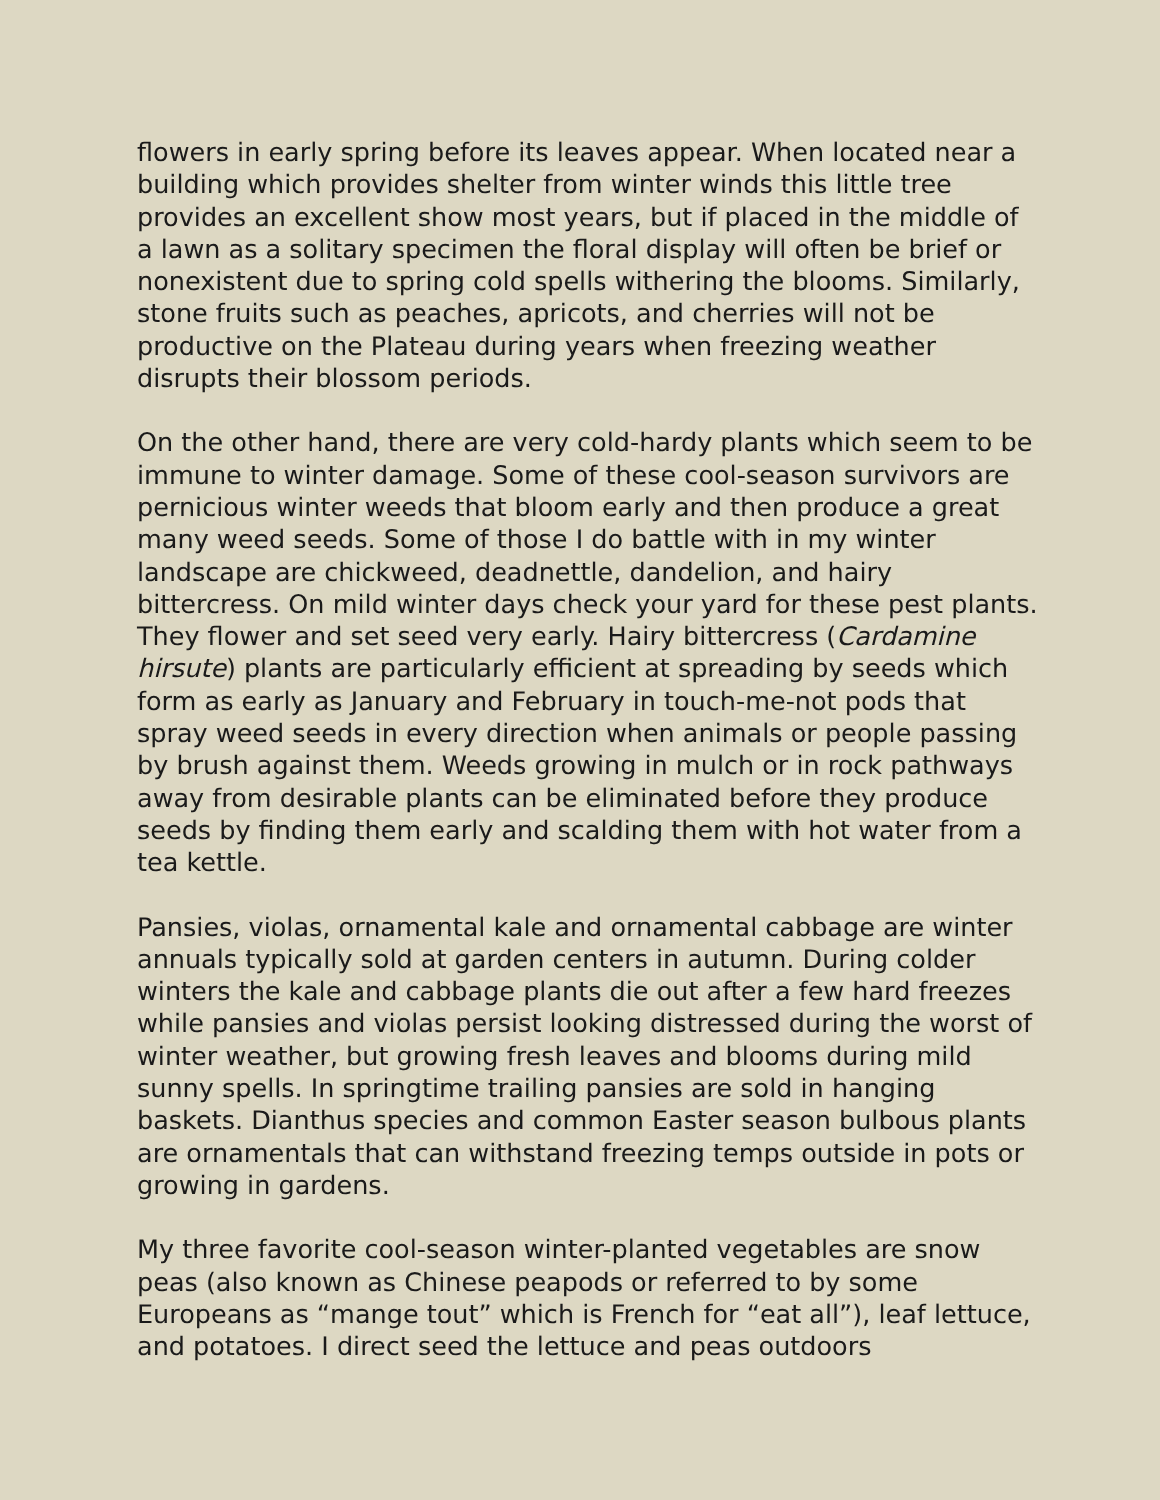flowers in early spring before its leaves appear. When located near a building which provides shelter from winter winds this little tree provides an excellent show most years, but if placed in the middle of a lawn as a solitary specimen the floral display will often be brief or nonexistent due to spring cold spells withering the blooms. Similarly, stone fruits such as peaches, apricots, and cherries will not be productive on the Plateau during years when freezing weather disrupts their blossom periods.
On the other hand, there are very cold-hardy plants which seem to be immune to winter damage. Some of these cool-season survivors are pernicious winter weeds that bloom early and then produce a great many weed seeds. Some of those I do battle with in my winter landscape are chickweed, deadnettle, dandelion, and hairy bittercress. On mild winter days check your yard for these pest plants. They flower and set seed very early. Hairy bittercress (Cardamine hirsute) plants are particularly efficient at spreading by seeds which form as early as January and February in touch-me-not pods that spray weed seeds in every direction when animals or people passing by brush against them. Weeds growing in mulch or in rock pathways away from desirable plants can be eliminated before they produce seeds by finding them early and scalding them with hot water from a tea kettle.
Pansies, violas, ornamental kale and ornamental cabbage are winter annuals typically sold at garden centers in autumn. During colder winters the kale and cabbage plants die out after a few hard freezes while pansies and violas persist looking distressed during the worst of winter weather, but growing fresh leaves and blooms during mild sunny spells. In springtime trailing pansies are sold in hanging baskets. Dianthus species and common Easter season bulbous plants are ornamentals that can withstand freezing temps outside in pots or growing in gardens.
My three favorite cool-season winter-planted vegetables are snow peas (also known as Chinese peapods or referred to by some Europeans as “mange tout” which is French for “eat all”), leaf lettuce, and potatoes. I direct seed the lettuce and peas outdoors